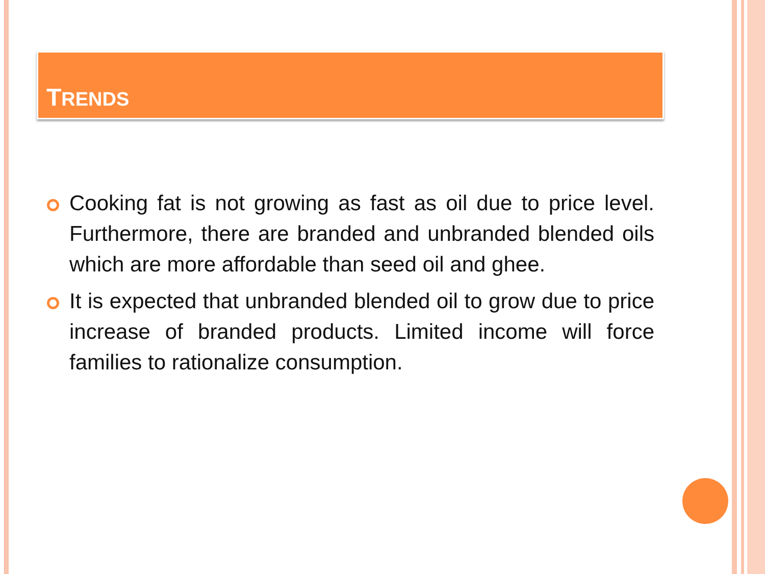TRENDS
Cooking fat is not growing as fast as oil due to price level. Furthermore, there are branded and unbranded blended oils which are more affordable than seed oil and ghee.
It is expected that unbranded blended oil to grow due to price increase of branded products. Limited income will force families to rationalize consumption.